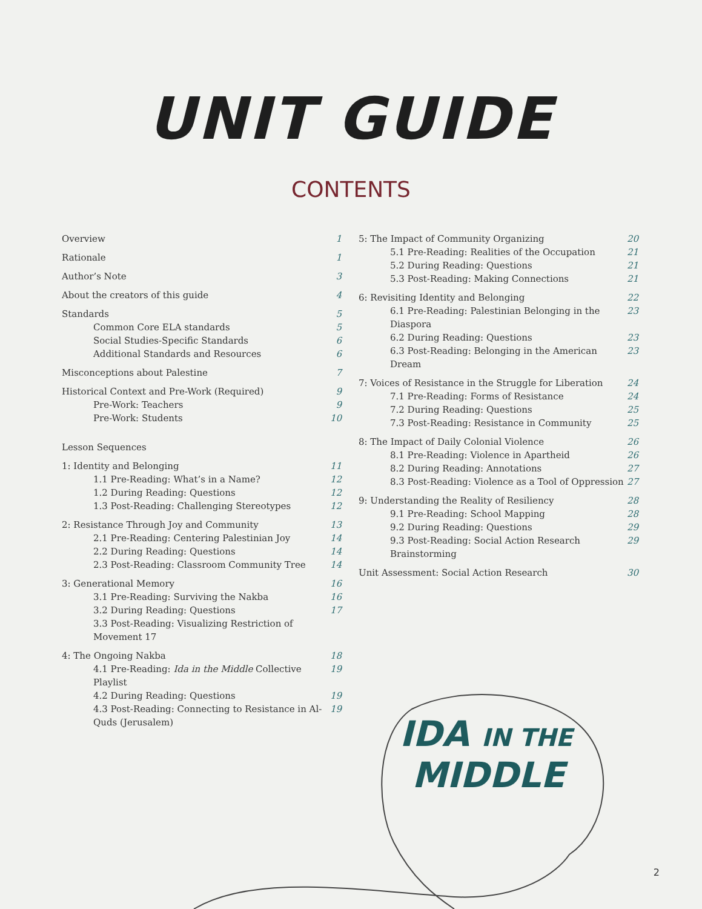UNIT GUIDE
CONTENTS
Overview 1
Rationale 1
Author’s Note 3
About the creators of this guide 4
Standards 5
Common Core ELA standards 5
Social Studies-Specific Standards 6
Additional Standards and Resources 6
Misconceptions about Palestine 7
Historical Context and Pre-Work (Required) 9
Pre-Work: Teachers 9
Pre-Work: Students 10
Lesson Sequences
1: Identity and Belonging 11
1.1 Pre-Reading: What’s in a Name? 12
1.2 During Reading: Questions 12
1.3 Post-Reading: Challenging Stereotypes 12
2: Resistance Through Joy and Community 13
2.1 Pre-Reading: Centering Palestinian Joy 14
2.2 During Reading: Questions 14
2.3 Post-Reading: Classroom Community Tree 14
3: Generational Memory 16
3.1 Pre-Reading: Surviving the Nakba 16
3.2 During Reading: Questions 17
3.3 Post-Reading: Visualizing Restriction of Movement 17
4: The Ongoing Nakba 18
4.1 Pre-Reading: Ida in the Middle Collective Playlist 19
4.2 During Reading: Questions 19
4.3 Post-Reading: Connecting to Resistance in Al-Quds (Jerusalem) 19
5: The Impact of Community Organizing 20
5.1 Pre-Reading: Realities of the Occupation 21
5.2 During Reading: Questions 21
5.3 Post-Reading: Making Connections 21
6: Revisiting Identity and Belonging 22
6.1 Pre-Reading: Palestinian Belonging in the Diaspora 23
6.2 During Reading: Questions 23
6.3 Post-Reading: Belonging in the American Dream 23
7: Voices of Resistance in the Struggle for Liberation 24
7.1 Pre-Reading: Forms of Resistance 24
7.2 During Reading: Questions 25
7.3 Post-Reading: Resistance in Community 25
8: The Impact of Daily Colonial Violence 26
8.1 Pre-Reading: Violence in Apartheid 26
8.2 During Reading: Annotations 27
8.3 Post-Reading: Violence as a Tool of Oppression 27
9: Understanding the Reality of Resiliency 28
9.1 Pre-Reading: School Mapping 28
9.2 During Reading: Questions 29
9.3 Post-Reading: Social Action Research Brainstorming 29
Unit Assessment: Social Action Research 30
IDA IN THE
MIDDLE
2